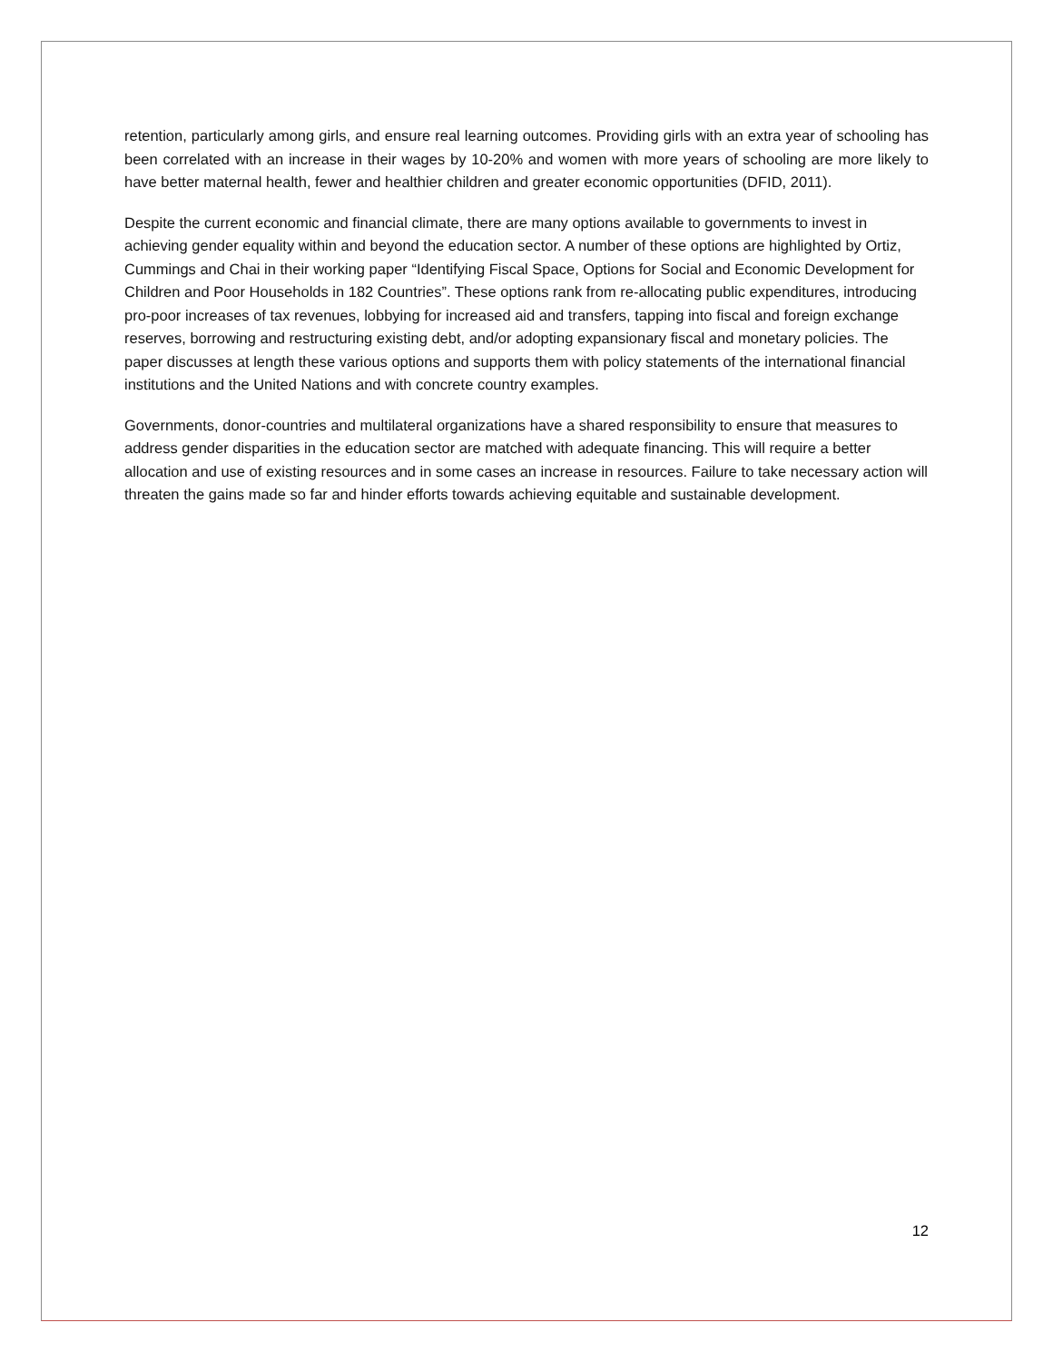retention, particularly among girls, and ensure real learning outcomes. Providing girls with an extra year of schooling has been correlated with an increase in their wages by 10-20% and women with more years of schooling are more likely to have better maternal health, fewer and healthier children and greater economic opportunities (DFID, 2011).
Despite the current economic and financial climate, there are many options available to governments to invest in achieving gender equality within and beyond the education sector. A number of these options are highlighted by Ortiz, Cummings and Chai in their working paper “Identifying Fiscal Space, Options for Social and Economic Development for Children and Poor Households in 182 Countries”. These options rank from re-allocating public expenditures, introducing pro-poor increases of tax revenues, lobbying for increased aid and transfers, tapping into fiscal and foreign exchange reserves, borrowing and restructuring existing debt, and/or adopting expansionary fiscal and monetary policies. The paper discusses at length these various options and supports them with policy statements of the international financial institutions and the United Nations and with concrete country examples.
Governments, donor-countries and multilateral organizations have a shared responsibility to ensure that measures to address gender disparities in the education sector are matched with adequate financing. This will require a better allocation and use of existing resources and in some cases an increase in resources. Failure to take necessary action will threaten the gains made so far and hinder efforts towards achieving equitable and sustainable development.
12